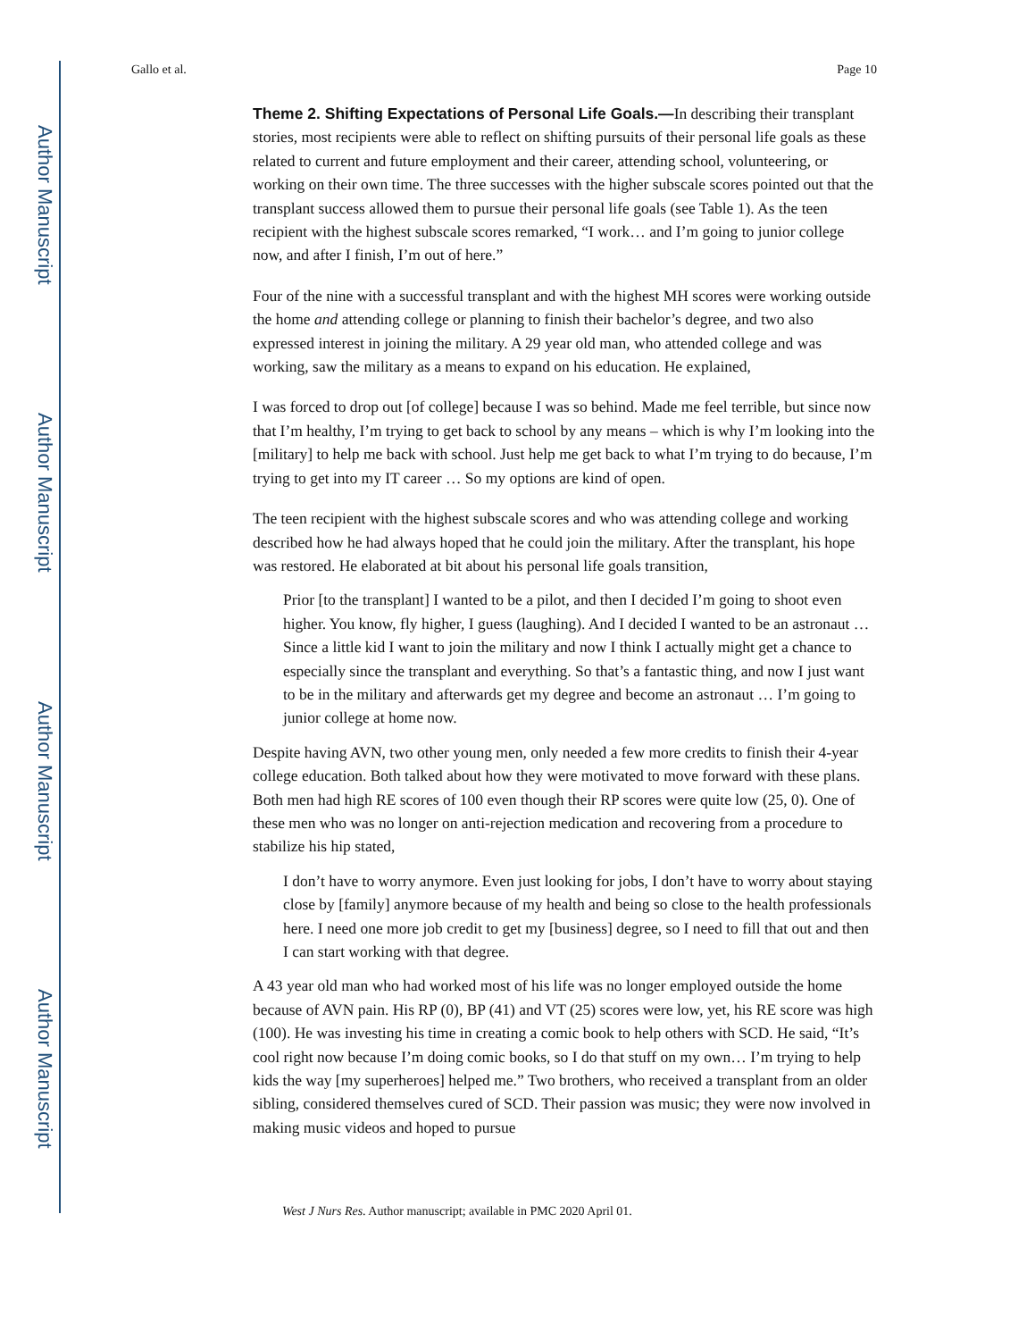Author Manuscript
Author Manuscript
Author Manuscript
Author Manuscript
Gallo et al. Page 10
Theme 2. Shifting Expectations of Personal Life Goals.—In describing their transplant stories, most recipients were able to reflect on shifting pursuits of their personal life goals as these related to current and future employment and their career, attending school, volunteering, or working on their own time. The three successes with the higher subscale scores pointed out that the transplant success allowed them to pursue their personal life goals (see Table 1). As the teen recipient with the highest subscale scores remarked, “I work… and I’m going to junior college now, and after I finish, I’m out of here.”
Four of the nine with a successful transplant and with the highest MH scores were working outside the home and attending college or planning to finish their bachelor’s degree, and two also expressed interest in joining the military. A 29 year old man, who attended college and was working, saw the military as a means to expand on his education. He explained,
I was forced to drop out [of college] because I was so behind. Made me feel terrible, but since now that I’m healthy, I’m trying to get back to school by any means – which is why I’m looking into the [military] to help me back with school. Just help me get back to what I’m trying to do because, I’m trying to get into my IT career … So my options are kind of open.
The teen recipient with the highest subscale scores and who was attending college and working described how he had always hoped that he could join the military. After the transplant, his hope was restored. He elaborated at bit about his personal life goals transition,
Prior [to the transplant] I wanted to be a pilot, and then I decided I’m going to shoot even higher. You know, fly higher, I guess (laughing). And I decided I wanted to be an astronaut … Since a little kid I want to join the military and now I think I actually might get a chance to especially since the transplant and everything. So that’s a fantastic thing, and now I just want to be in the military and afterwards get my degree and become an astronaut … I’m going to junior college at home now.
Despite having AVN, two other young men, only needed a few more credits to finish their 4-year college education. Both talked about how they were motivated to move forward with these plans. Both men had high RE scores of 100 even though their RP scores were quite low (25, 0). One of these men who was no longer on anti-rejection medication and recovering from a procedure to stabilize his hip stated,
I don’t have to worry anymore. Even just looking for jobs, I don’t have to worry about staying close by [family] anymore because of my health and being so close to the health professionals here. I need one more job credit to get my [business] degree, so I need to fill that out and then I can start working with that degree.
A 43 year old man who had worked most of his life was no longer employed outside the home because of AVN pain. His RP (0), BP (41) and VT (25) scores were low, yet, his RE score was high (100). He was investing his time in creating a comic book to help others with SCD. He said, “It’s cool right now because I’m doing comic books, so I do that stuff on my own… I’m trying to help kids the way [my superheroes] helped me.” Two brothers, who received a transplant from an older sibling, considered themselves cured of SCD. Their passion was music; they were now involved in making music videos and hoped to pursue
West J Nurs Res. Author manuscript; available in PMC 2020 April 01.